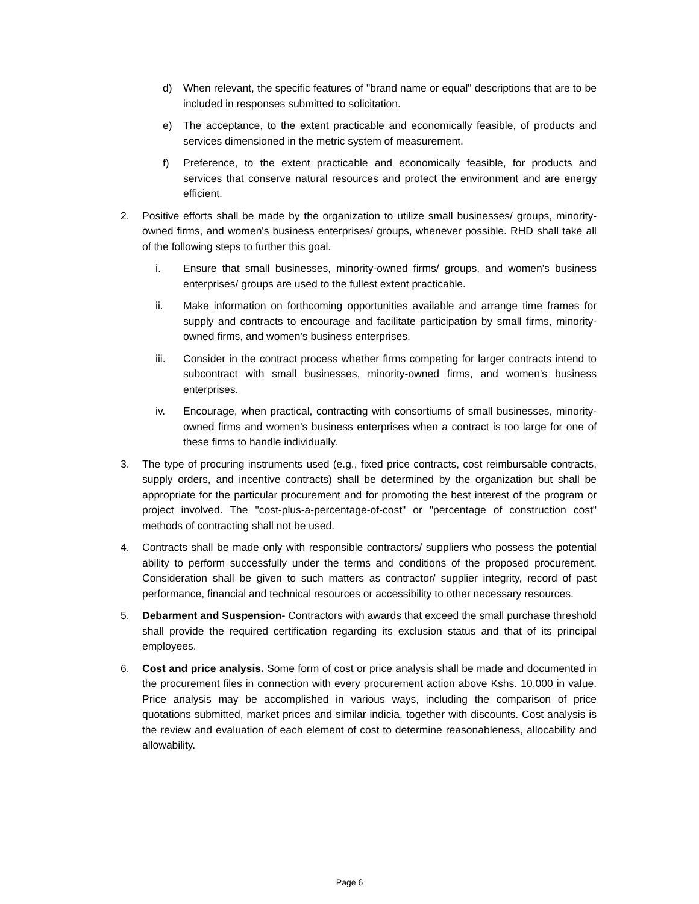d) When relevant, the specific features of "brand name or equal" descriptions that are to be included in responses submitted to solicitation.
e) The acceptance, to the extent practicable and economically feasible, of products and services dimensioned in the metric system of measurement.
f) Preference, to the extent practicable and economically feasible, for products and services that conserve natural resources and protect the environment and are energy efficient.
2. Positive efforts shall be made by the organization to utilize small businesses/ groups, minority-owned firms, and women's business enterprises/ groups, whenever possible. RHD shall take all of the following steps to further this goal.
i. Ensure that small businesses, minority-owned firms/ groups, and women's business enterprises/ groups are used to the fullest extent practicable.
ii. Make information on forthcoming opportunities available and arrange time frames for supply and contracts to encourage and facilitate participation by small firms, minority-owned firms, and women's business enterprises.
iii. Consider in the contract process whether firms competing for larger contracts intend to subcontract with small businesses, minority-owned firms, and women's business enterprises.
iv. Encourage, when practical, contracting with consortiums of small businesses, minority-owned firms and women's business enterprises when a contract is too large for one of these firms to handle individually.
3. The type of procuring instruments used (e.g., fixed price contracts, cost reimbursable contracts, supply orders, and incentive contracts) shall be determined by the organization but shall be appropriate for the particular procurement and for promoting the best interest of the program or project involved. The "cost-plus-a-percentage-of-cost" or "percentage of construction cost" methods of contracting shall not be used.
4. Contracts shall be made only with responsible contractors/ suppliers who possess the potential ability to perform successfully under the terms and conditions of the proposed procurement. Consideration shall be given to such matters as contractor/ supplier integrity, record of past performance, financial and technical resources or accessibility to other necessary resources.
5. Debarment and Suspension- Contractors with awards that exceed the small purchase threshold shall provide the required certification regarding its exclusion status and that of its principal employees.
6. Cost and price analysis. Some form of cost or price analysis shall be made and documented in the procurement files in connection with every procurement action above Kshs. 10,000 in value. Price analysis may be accomplished in various ways, including the comparison of price quotations submitted, market prices and similar indicia, together with discounts. Cost analysis is the review and evaluation of each element of cost to determine reasonableness, allocability and allowability.
Page 6